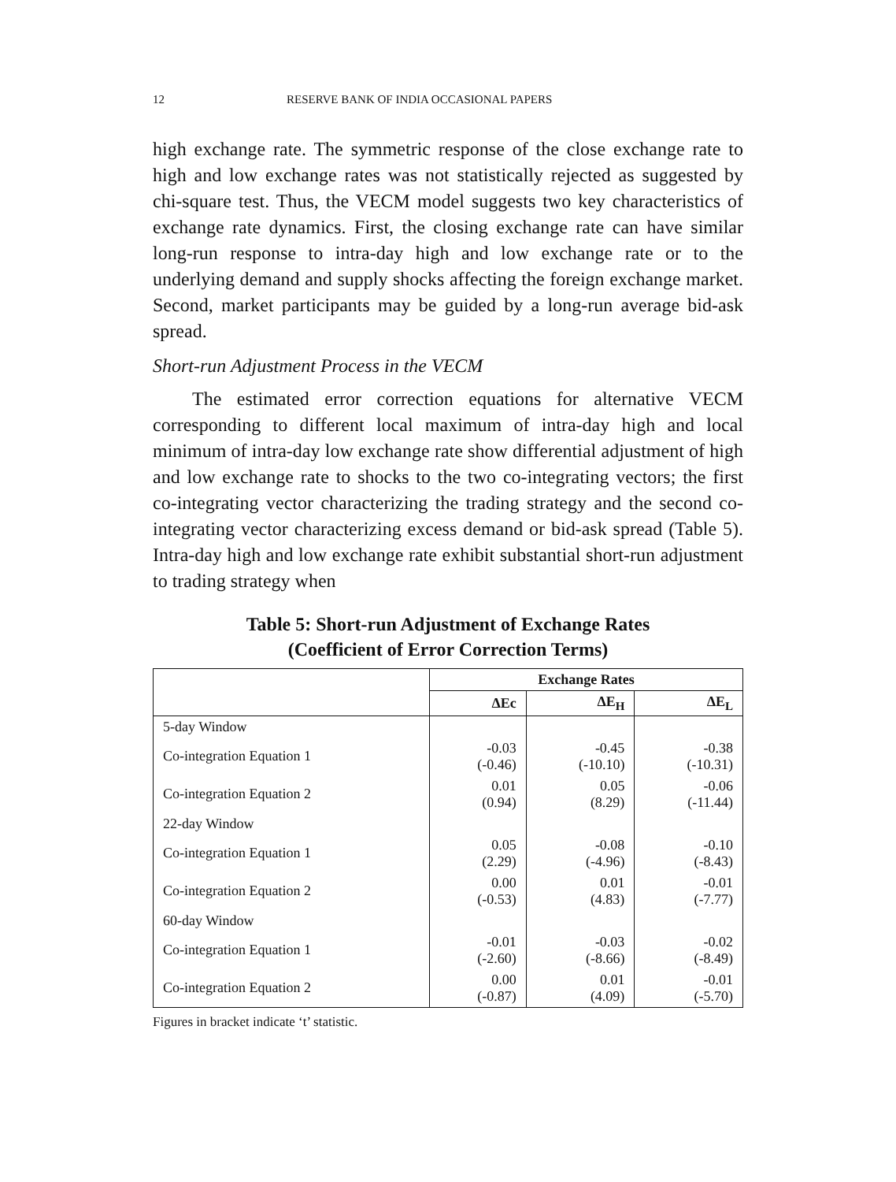12 RESERVE BANK OF INDIA OCCASIONAL PAPERS
high exchange rate. The symmetric response of the close exchange rate to high and low exchange rates was not statistically rejected as suggested by chi-square test. Thus, the VECM model suggests two key characteristics of exchange rate dynamics. First, the closing exchange rate can have similar long-run response to intra-day high and low exchange rate or to the underlying demand and supply shocks affecting the foreign exchange market. Second, market participants may be guided by a long-run average bid-ask spread.
Short-run Adjustment Process in the VECM
The estimated error correction equations for alternative VECM corresponding to different local maximum of intra-day high and local minimum of intra-day low exchange rate show differential adjustment of high and low exchange rate to shocks to the two co-integrating vectors; the first co-integrating vector characterizing the trading strategy and the second co-integrating vector characterizing excess demand or bid-ask spread (Table 5). Intra-day high and low exchange rate exhibit substantial short-run adjustment to trading strategy when
Table 5: Short-run Adjustment of Exchange Rates
(Coefficient of Error Correction Terms)
| | Exchange Rates | | |
| --- | --- | --- | --- |
| | ΔEc | ΔE<sub>H</sub> | ΔE<sub>L</sub> |
| 5-day Window | | | |
| Co-integration Equation 1 | -0.03 (-0.46) | -0.45 (-10.10) | -0.38 (-10.31) |
| Co-integration Equation 2 | 0.01 (0.94) | 0.05 (8.29) | -0.06 (-11.44) |
| 22-day Window | | | |
| Co-integration Equation 1 | 0.05 (2.29) | -0.08 (-4.96) | -0.10 (-8.43) |
| Co-integration Equation 2 | 0.00 (-0.53) | 0.01 (4.83) | -0.01 (-7.77) |
| 60-day Window | | | |
| Co-integration Equation 1 | -0.01 (-2.60) | -0.03 (-8.66) | -0.02 (-8.49) |
| Co-integration Equation 2 | 0.00 (-0.87) | 0.01 (4.09) | -0.01 (-5.70) |
Figures in bracket indicate ‘t’ statistic.